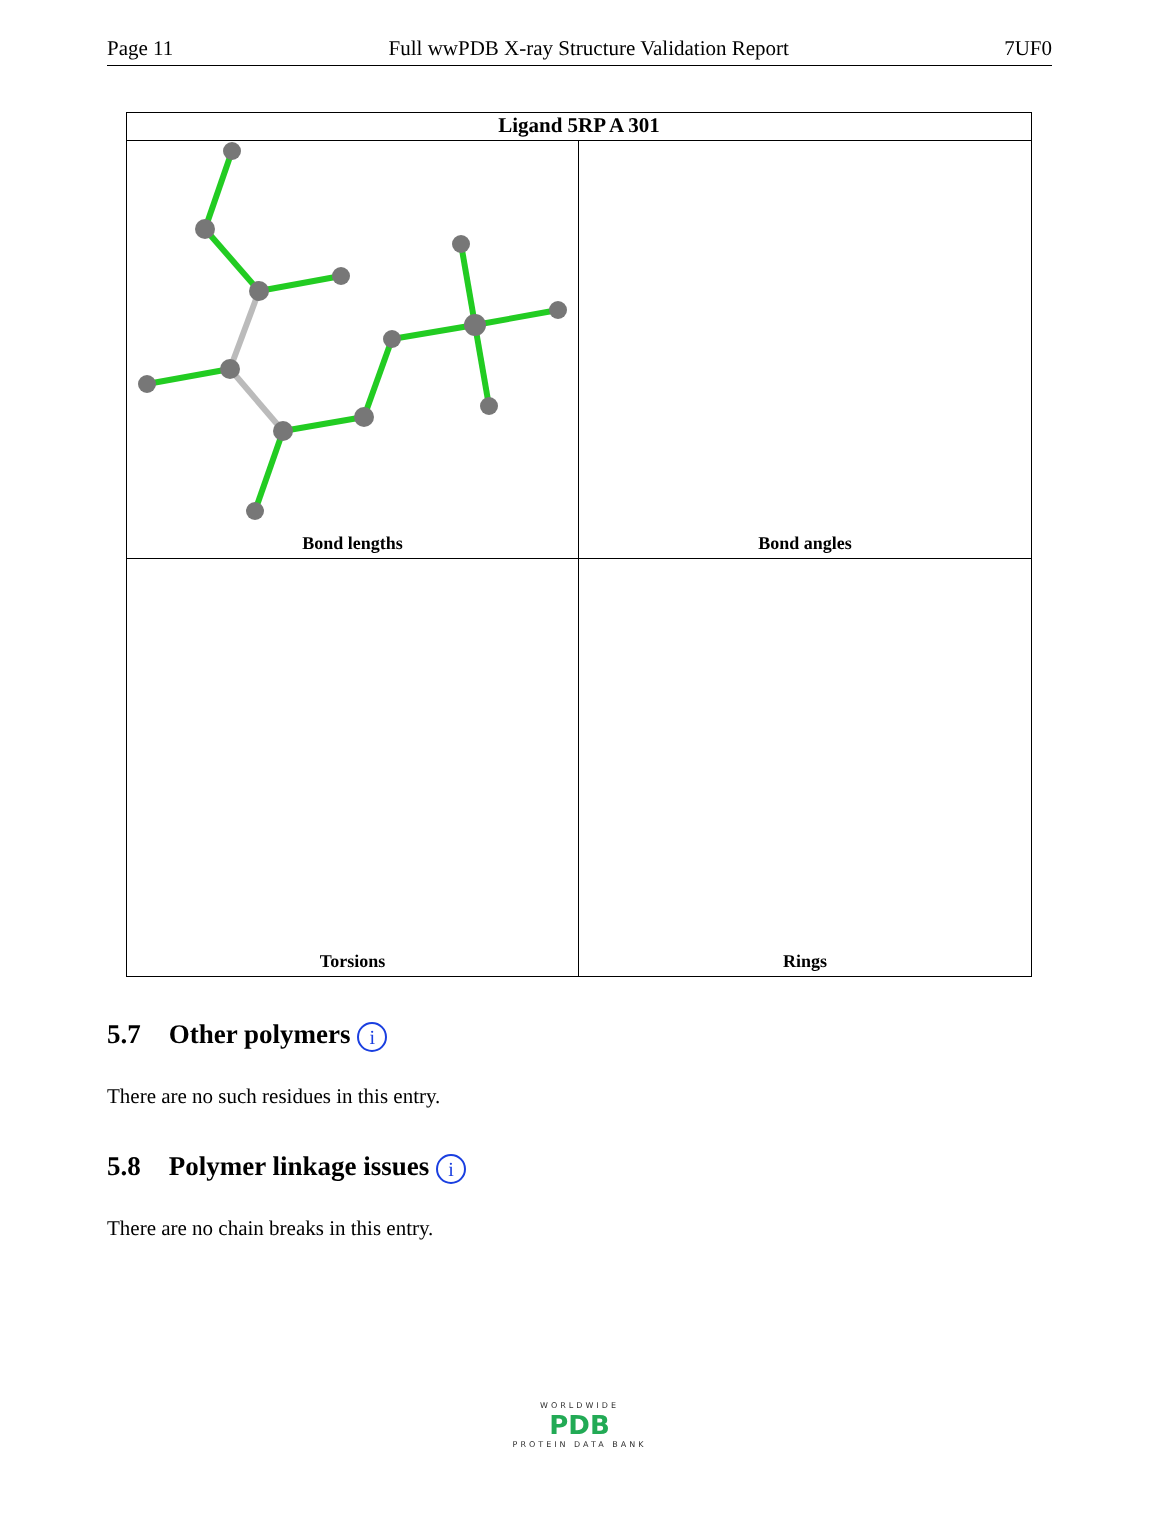Page 11 Full wwPDB X-ray Structure Validation Report 7UF0
Ligand 5RP A 301
Bond lengths
Bond angles
Torsions
Rings
5.7 Other polymers i
There are no such residues in this entry.
5.8 Polymer linkage issues i
There are no chain breaks in this entry.
WORLDWIDE
PDB
PROTEIN DATA BANK